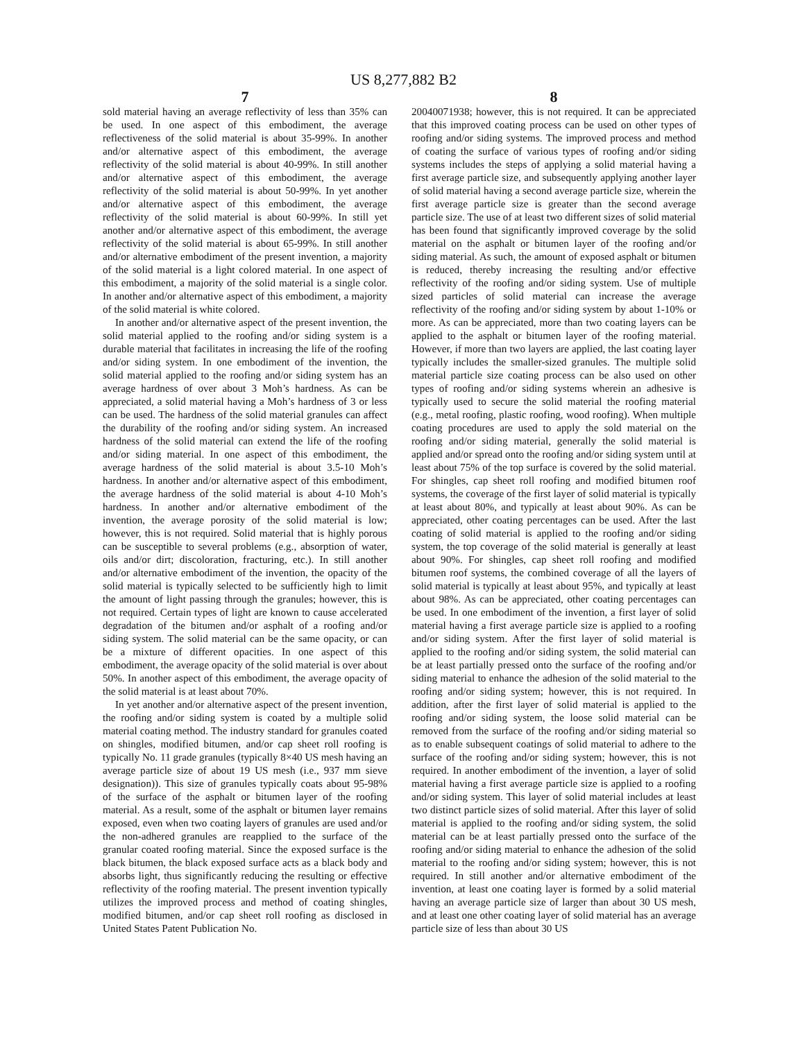US 8,277,882 B2
7
sold material having an average reflectivity of less than 35% can be used. In one aspect of this embodiment, the average reflectiveness of the solid material is about 35-99%. In another and/or alternative aspect of this embodiment, the average reflectivity of the solid material is about 40-99%. In still another and/or alternative aspect of this embodiment, the average reflectivity of the solid material is about 50-99%. In yet another and/or alternative aspect of this embodiment, the average reflectivity of the solid material is about 60-99%. In still yet another and/or alternative aspect of this embodiment, the average reflectivity of the solid material is about 65-99%. In still another and/or alternative embodiment of the present invention, a majority of the solid material is a light colored material. In one aspect of this embodiment, a majority of the solid material is a single color. In another and/or alternative aspect of this embodiment, a majority of the solid material is white colored.
In another and/or alternative aspect of the present invention, the solid material applied to the roofing and/or siding system is a durable material that facilitates in increasing the life of the roofing and/or siding system. In one embodiment of the invention, the solid material applied to the roofing and/or siding system has an average hardness of over about 3 Moh’s hardness. As can be appreciated, a solid material having a Moh’s hardness of 3 or less can be used. The hardness of the solid material granules can affect the durability of the roofing and/or siding system. An increased hardness of the solid material can extend the life of the roofing and/or siding material. In one aspect of this embodiment, the average hardness of the solid material is about 3.5-10 Moh’s hardness. In another and/or alternative aspect of this embodiment, the average hardness of the solid material is about 4-10 Moh’s hardness. In another and/or alternative embodiment of the invention, the average porosity of the solid material is low; however, this is not required. Solid material that is highly porous can be susceptible to several problems (e.g., absorption of water, oils and/or dirt; discoloration, fracturing, etc.). In still another and/or alternative embodiment of the invention, the opacity of the solid material is typically selected to be sufficiently high to limit the amount of light passing through the granules; however, this is not required. Certain types of light are known to cause accelerated degradation of the bitumen and/or asphalt of a roofing and/or siding system. The solid material can be the same opacity, or can be a mixture of different opacities. In one aspect of this embodiment, the average opacity of the solid material is over about 50%. In another aspect of this embodiment, the average opacity of the solid material is at least about 70%.
In yet another and/or alternative aspect of the present invention, the roofing and/or siding system is coated by a multiple solid material coating method. The industry standard for granules coated on shingles, modified bitumen, and/or cap sheet roll roofing is typically No. 11 grade granules (typically 8×40 US mesh having an average particle size of about 19 US mesh (i.e., 937 mm sieve designation)). This size of granules typically coats about 95-98% of the surface of the asphalt or bitumen layer of the roofing material. As a result, some of the asphalt or bitumen layer remains exposed, even when two coating layers of granules are used and/or the non-adhered granules are reapplied to the surface of the granular coated roofing material. Since the exposed surface is the black bitumen, the black exposed surface acts as a black body and absorbs light, thus significantly reducing the resulting or effective reflectivity of the roofing material. The present invention typically utilizes the improved process and method of coating shingles, modified bitumen, and/or cap sheet roll roofing as disclosed in United States Patent Publication No.
8
20040071938; however, this is not required. It can be appreciated that this improved coating process can be used on other types of roofing and/or siding systems. The improved process and method of coating the surface of various types of roofing and/or siding systems includes the steps of applying a solid material having a first average particle size, and subsequently applying another layer of solid material having a second average particle size, wherein the first average particle size is greater than the second average particle size. The use of at least two different sizes of solid material has been found that significantly improved coverage by the solid material on the asphalt or bitumen layer of the roofing and/or siding material. As such, the amount of exposed asphalt or bitumen is reduced, thereby increasing the resulting and/or effective reflectivity of the roofing and/or siding system. Use of multiple sized particles of solid material can increase the average reflectivity of the roofing and/or siding system by about 1-10% or more. As can be appreciated, more than two coating layers can be applied to the asphalt or bitumen layer of the roofing material. However, if more than two layers are applied, the last coating layer typically includes the smaller-sized granules. The multiple solid material particle size coating process can be also used on other types of roofing and/or siding systems wherein an adhesive is typically used to secure the solid material the roofing material (e.g., metal roofing, plastic roofing, wood roofing). When multiple coating procedures are used to apply the sold material on the roofing and/or siding material, generally the solid material is applied and/or spread onto the roofing and/or siding system until at least about 75% of the top surface is covered by the solid material. For shingles, cap sheet roll roofing and modified bitumen roof systems, the coverage of the first layer of solid material is typically at least about 80%, and typically at least about 90%. As can be appreciated, other coating percentages can be used. After the last coating of solid material is applied to the roofing and/or siding system, the top coverage of the solid material is generally at least about 90%. For shingles, cap sheet roll roofing and modified bitumen roof systems, the combined coverage of all the layers of solid material is typically at least about 95%, and typically at least about 98%. As can be appreciated, other coating percentages can be used. In one embodiment of the invention, a first layer of solid material having a first average particle size is applied to a roofing and/or siding system. After the first layer of solid material is applied to the roofing and/or siding system, the solid material can be at least partially pressed onto the surface of the roofing and/or siding material to enhance the adhesion of the solid material to the roofing and/or siding system; however, this is not required. In addition, after the first layer of solid material is applied to the roofing and/or siding system, the loose solid material can be removed from the surface of the roofing and/or siding material so as to enable subsequent coatings of solid material to adhere to the surface of the roofing and/or siding system; however, this is not required. In another embodiment of the invention, a layer of solid material having a first average particle size is applied to a roofing and/or siding system. This layer of solid material includes at least two distinct particle sizes of solid material. After this layer of solid material is applied to the roofing and/or siding system, the solid material can be at least partially pressed onto the surface of the roofing and/or siding material to enhance the adhesion of the solid material to the roofing and/or siding system; however, this is not required. In still another and/or alternative embodiment of the invention, at least one coating layer is formed by a solid material having an average particle size of larger than about 30 US mesh, and at least one other coating layer of solid material has an average particle size of less than about 30 US